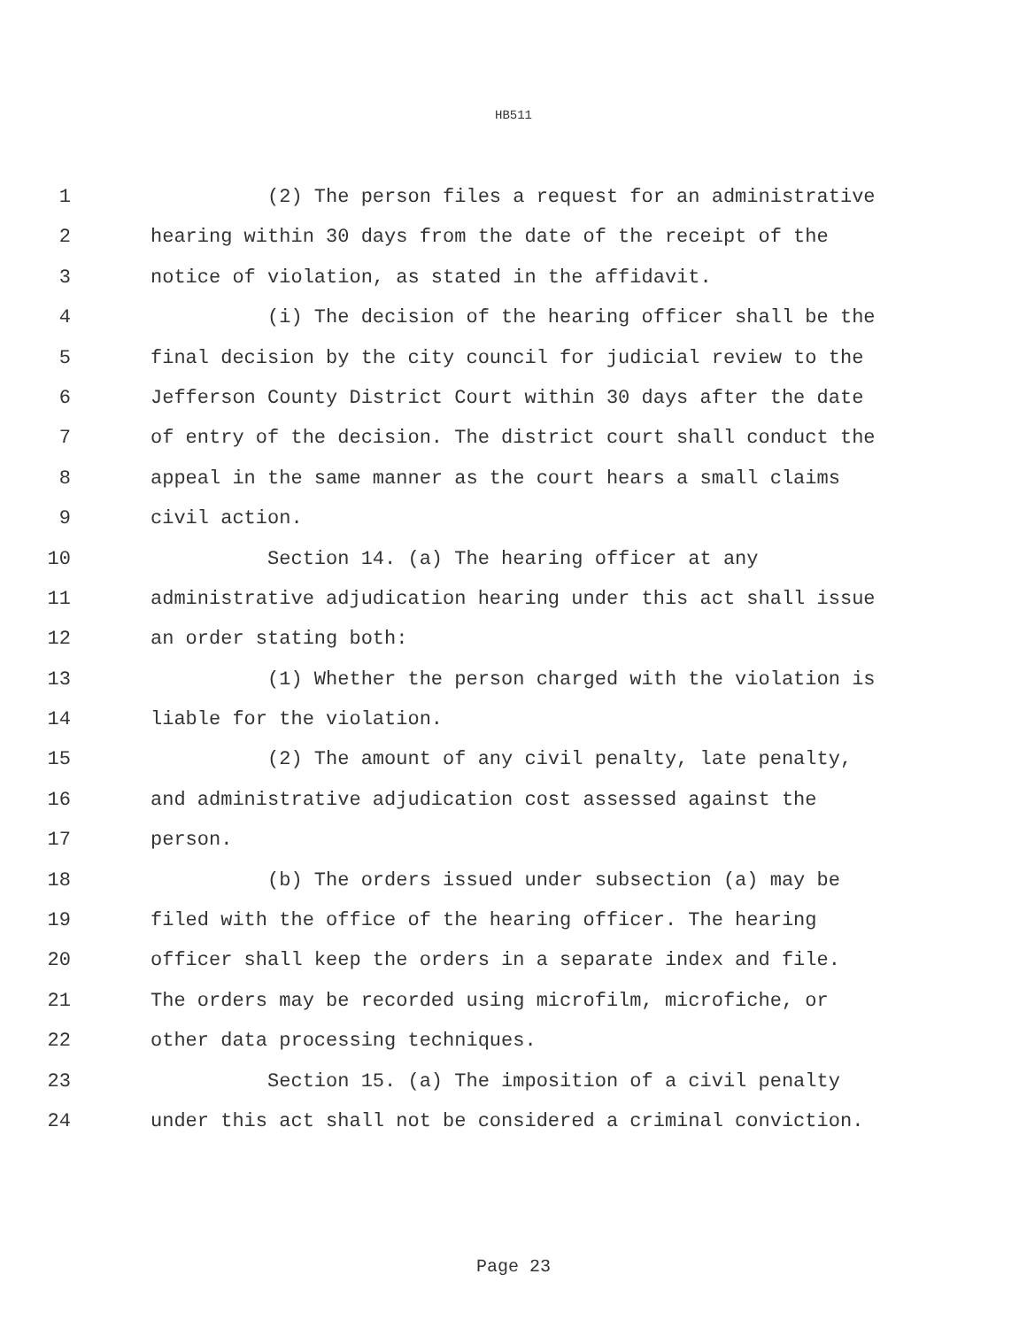HB511
1 (2) The person files a request for an administrative
2 hearing within 30 days from the date of the receipt of the
3 notice of violation, as stated in the affidavit.
4 (i) The decision of the hearing officer shall be the
5 final decision by the city council for judicial review to the
6 Jefferson County District Court within 30 days after the date
7 of entry of the decision. The district court shall conduct the
8 appeal in the same manner as the court hears a small claims
9 civil action.
10 Section 14. (a) The hearing officer at any
11 administrative adjudication hearing under this act shall issue
12 an order stating both:
13 (1) Whether the person charged with the violation is
14 liable for the violation.
15 (2) The amount of any civil penalty, late penalty,
16 and administrative adjudication cost assessed against the
17 person.
18 (b) The orders issued under subsection (a) may be
19 filed with the office of the hearing officer. The hearing
20 officer shall keep the orders in a separate index and file.
21 The orders may be recorded using microfilm, microfiche, or
22 other data processing techniques.
23 Section 15. (a) The imposition of a civil penalty
24 under this act shall not be considered a criminal conviction.
Page 23